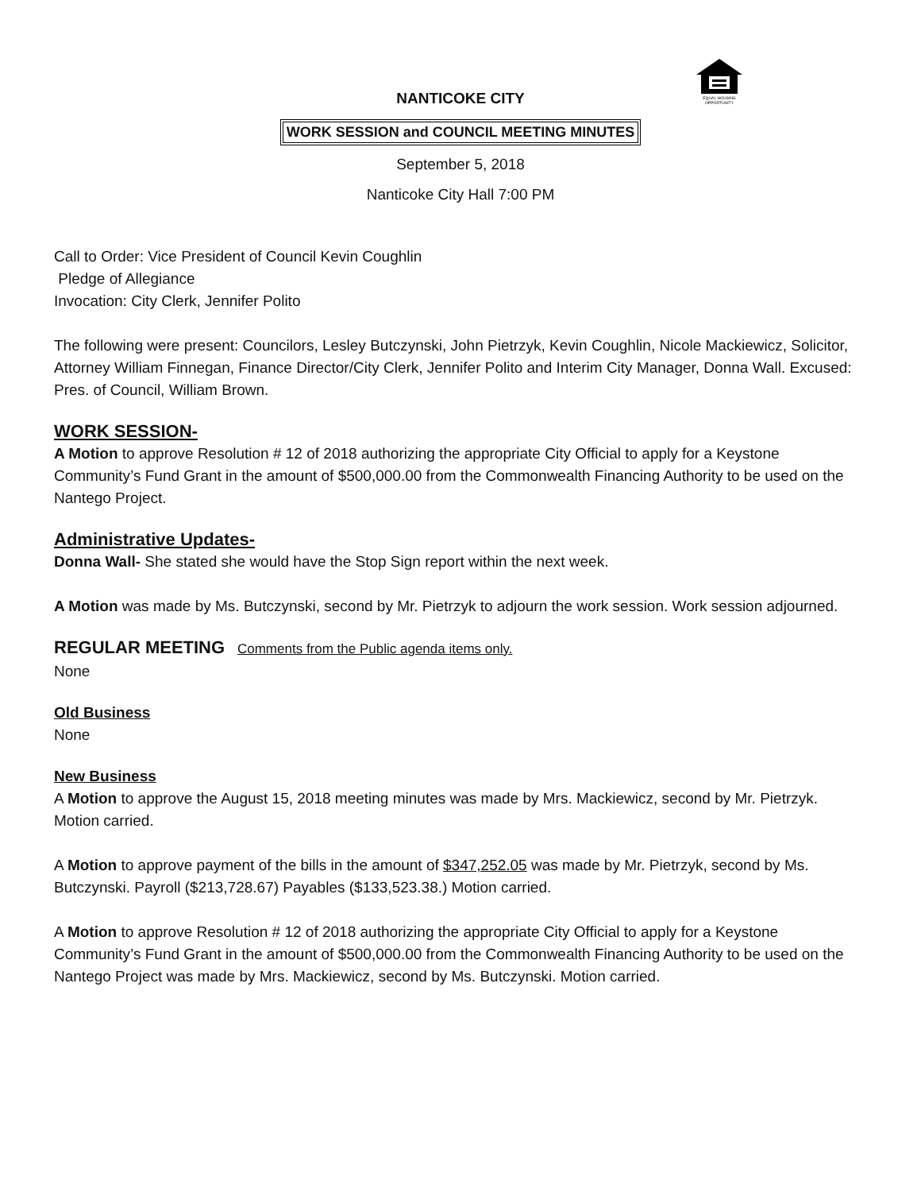EQUAL HOUSING
OPPORTUNITY
NANTICOKE CITY
WORK SESSION and COUNCIL MEETING MINUTES
September 5, 2018
Nanticoke City Hall 7:00 PM
Call to Order: Vice President of Council Kevin Coughlin
Pledge of Allegiance
Invocation: City Clerk, Jennifer Polito
The following were present: Councilors, Lesley Butczynski, John Pietrzyk, Kevin Coughlin, Nicole Mackiewicz, Solicitor, Attorney William Finnegan, Finance Director/City Clerk, Jennifer Polito and Interim City Manager, Donna Wall. Excused: Pres. of Council, William Brown.
WORK SESSION-
A Motion to approve Resolution # 12 of 2018 authorizing the appropriate City Official to apply for a Keystone Community’s Fund Grant in the amount of $500,000.00 from the Commonwealth Financing Authority to be used on the Nantego Project.
Administrative Updates-
Donna Wall- She stated she would have the Stop Sign report within the next week.
A Motion was made by Ms. Butczynski, second by Mr. Pietrzyk to adjourn the work session. Work session adjourned.
REGULAR MEETING Comments from the Public agenda items only.
None
Old Business
None
New Business
A Motion to approve the August 15, 2018 meeting minutes was made by Mrs. Mackiewicz, second by Mr. Pietrzyk. Motion carried.
A Motion to approve payment of the bills in the amount of $347,252.05 was made by Mr. Pietrzyk, second by Ms. Butczynski. Payroll ($213,728.67) Payables ($133,523.38.) Motion carried.
A Motion to approve Resolution # 12 of 2018 authorizing the appropriate City Official to apply for a Keystone Community’s Fund Grant in the amount of $500,000.00 from the Commonwealth Financing Authority to be used on the Nantego Project was made by Mrs. Mackiewicz, second by Ms. Butczynski. Motion carried.